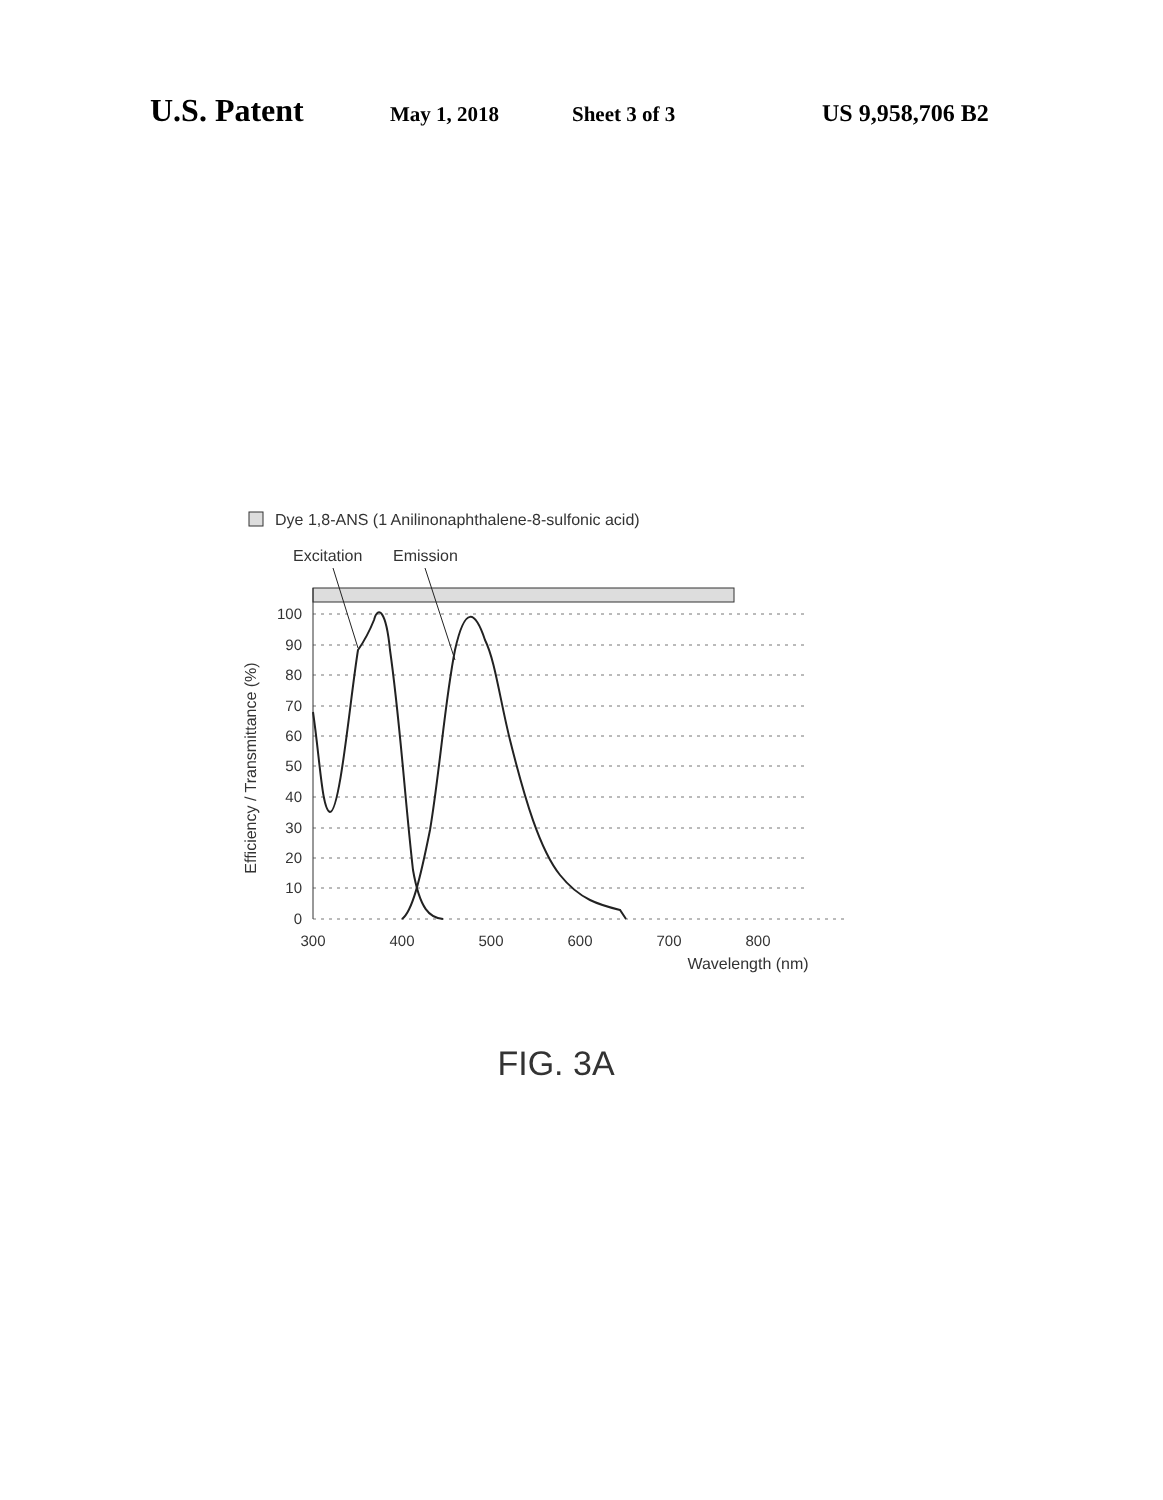U.S. Patent May 1, 2018 Sheet 3 of 3 US 9,958,706 B2
Dye 1,8-ANS (1 Anilinonaphthalene-8-sulfonic acid)
Excitation
Emission
100
90
80
70
60
50
40
30
20
10
0
300
400
500
600
700
800
Wavelength (nm)
Efficiency / Transmittance (%)
FIG. 3A